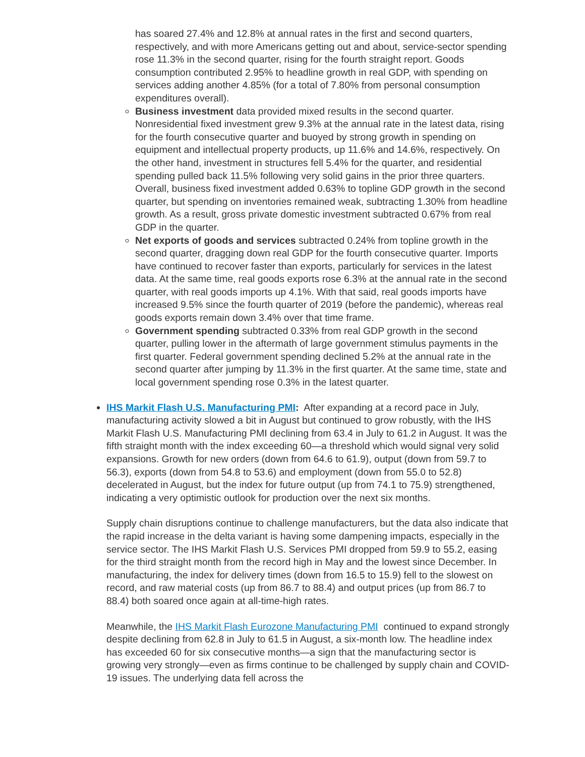has soared 27.4% and 12.8% at annual rates in the first and second quarters, respectively, and with more Americans getting out and about, service-sector spending rose 11.3% in the second quarter, rising for the fourth straight report. Goods consumption contributed 2.95% to headline growth in real GDP, with spending on services adding another 4.85% (for a total of 7.80% from personal consumption expenditures overall).
Business investment data provided mixed results in the second quarter. Nonresidential fixed investment grew 9.3% at the annual rate in the latest data, rising for the fourth consecutive quarter and buoyed by strong growth in spending on equipment and intellectual property products, up 11.6% and 14.6%, respectively. On the other hand, investment in structures fell 5.4% for the quarter, and residential spending pulled back 11.5% following very solid gains in the prior three quarters. Overall, business fixed investment added 0.63% to topline GDP growth in the second quarter, but spending on inventories remained weak, subtracting 1.30% from headline growth. As a result, gross private domestic investment subtracted 0.67% from real GDP in the quarter.
Net exports of goods and services subtracted 0.24% from topline growth in the second quarter, dragging down real GDP for the fourth consecutive quarter. Imports have continued to recover faster than exports, particularly for services in the latest data. At the same time, real goods exports rose 6.3% at the annual rate in the second quarter, with real goods imports up 4.1%. With that said, real goods imports have increased 9.5% since the fourth quarter of 2019 (before the pandemic), whereas real goods exports remain down 3.4% over that time frame.
Government spending subtracted 0.33% from real GDP growth in the second quarter, pulling lower in the aftermath of large government stimulus payments in the first quarter. Federal government spending declined 5.2% at the annual rate in the second quarter after jumping by 11.3% in the first quarter. At the same time, state and local government spending rose 0.3% in the latest quarter.
IHS Markit Flash U.S. Manufacturing PMI: After expanding at a record pace in July, manufacturing activity slowed a bit in August but continued to grow robustly, with the IHS Markit Flash U.S. Manufacturing PMI declining from 63.4 in July to 61.2 in August. It was the fifth straight month with the index exceeding 60—a threshold which would signal very solid expansions. Growth for new orders (down from 64.6 to 61.9), output (down from 59.7 to 56.3), exports (down from 54.8 to 53.6) and employment (down from 55.0 to 52.8) decelerated in August, but the index for future output (up from 74.1 to 75.9) strengthened, indicating a very optimistic outlook for production over the next six months.
Supply chain disruptions continue to challenge manufacturers, but the data also indicate that the rapid increase in the delta variant is having some dampening impacts, especially in the service sector. The IHS Markit Flash U.S. Services PMI dropped from 59.9 to 55.2, easing for the third straight month from the record high in May and the lowest since December. In manufacturing, the index for delivery times (down from 16.5 to 15.9) fell to the slowest on record, and raw material costs (up from 86.7 to 88.4) and output prices (up from 86.7 to 88.4) both soared once again at all-time-high rates.
Meanwhile, the IHS Markit Flash Eurozone Manufacturing PMI continued to expand strongly despite declining from 62.8 in July to 61.5 in August, a six-month low. The headline index has exceeded 60 for six consecutive months—a sign that the manufacturing sector is growing very strongly—even as firms continue to be challenged by supply chain and COVID-19 issues. The underlying data fell across the